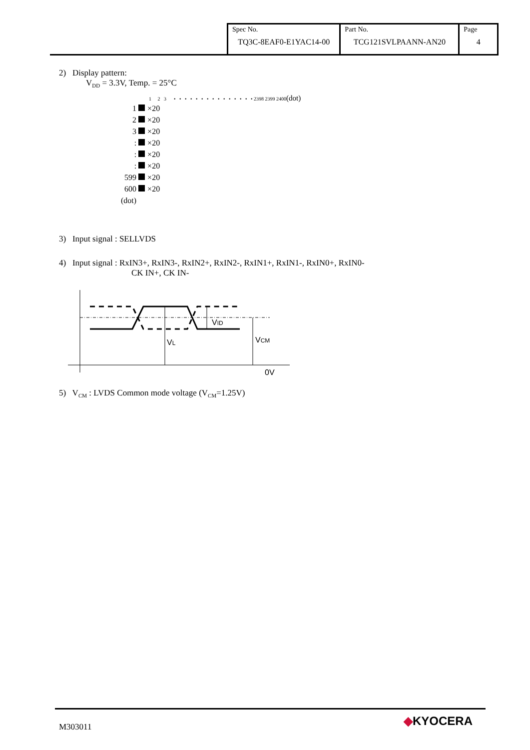| Spec No. TQ3C-8EAF0-E1YAC14-00 | Part No. TCG121SVLPAANN-AN20 | Page 4 |
2) Display pattern:
V<sub>DD</sub> = 3.3V, Temp. = 25°C
1 2 3 • • • • • • • • • • • • • • • 2398 2399 2400(dot)
| 1 | ×20 |
| 2 | ×20 |
| 3 | ×20 |
| : | ×20 |
| : | ×20 |
| : | ×20 |
| 599 | ×20 |
| 600 | ×20 |
| (dot) | |
3) Input signal : SELLVDS
4) Input signal : RxIN3+, RxIN3-, RxIN2+, RxIN2-, RxIN1+, RxIN1-, RxIN0+, RxIN0-
CK IN+, CK IN-
VID
VL
VCM
0V
5) V<sub>CM</sub> : LVDS Common mode voltage (V<sub>CM</sub>=1.25V)
M303011 ◆KYOCERA